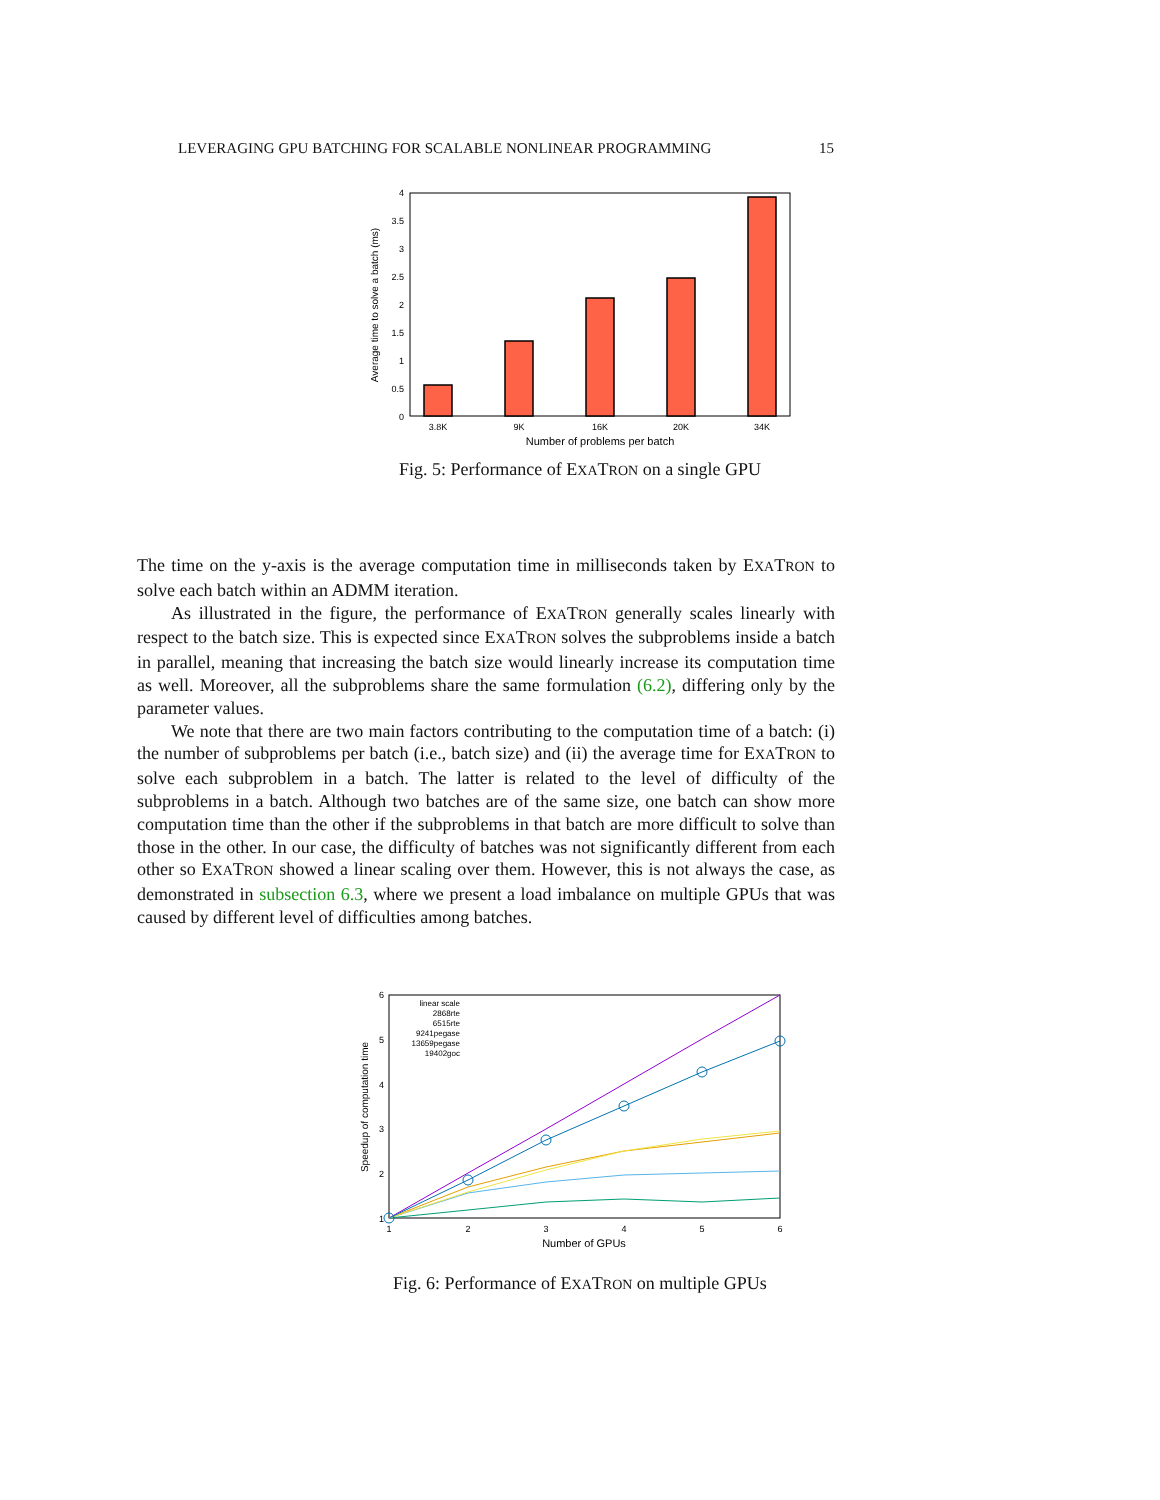LEVERAGING GPU BATCHING FOR SCALABLE NONLINEAR PROGRAMMING 15
0
0.5
1
1.5
2
2.5
3
3.5
4
3.8K
9K
16K
20K
34K
Number of problems per batch
Average time to solve a batch (ms)
Fig. 5: Performance of EXATRON on a single GPU
The time on the y-axis is the average computation time in milliseconds taken by EXATRON to solve each batch within an ADMM iteration.
As illustrated in the figure, the performance of EXATRON generally scales linearly with respect to the batch size. This is expected since EXATRON solves the subproblems inside a batch in parallel, meaning that increasing the batch size would linearly increase its computation time as well. Moreover, all the subproblems share the same formulation (6.2), differing only by the parameter values.
We note that there are two main factors contributing to the computation time of a batch: (i) the number of subproblems per batch (i.e., batch size) and (ii) the average time for EXATRON to solve each subproblem in a batch. The latter is related to the level of difficulty of the subproblems in a batch. Although two batches are of the same size, one batch can show more computation time than the other if the subproblems in that batch are more difficult to solve than those in the other. In our case, the difficulty of batches was not significantly different from each other so EXATRON showed a linear scaling over them. However, this is not always the case, as demonstrated in subsection 6.3, where we present a load imbalance on multiple GPUs that was caused by different level of difficulties among batches.
1
2
3
4
5
6
1
2
3
4
5
6
linear scale
2868rte
6515rte
9241pegase
13659pegase
19402goc
Number of GPUs
Speedup of computation time
Fig. 6: Performance of EXATRON on multiple GPUs